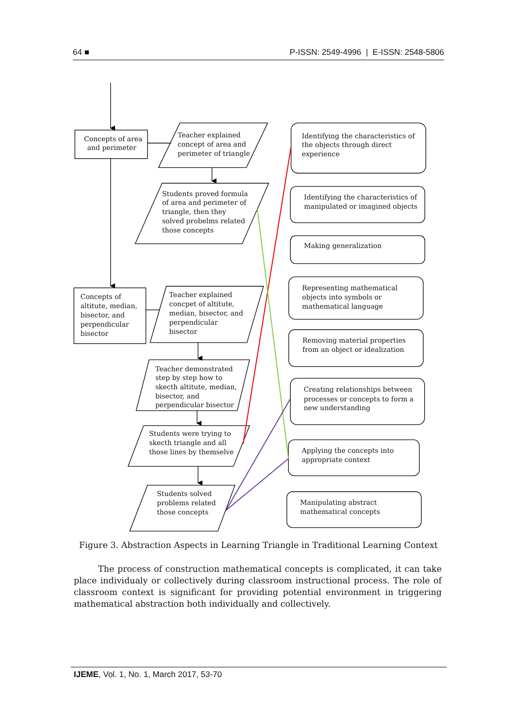64 ■ P-ISSN: 2549-4996 | E-ISSN: 2548-5806
Concepts of area
and perimeter
Teacher explained
concept of area and
perimeter of triangle
Students proved formula
of area and perimeter of
triangle, then they
solved probelms related
those concepts
Concepts of
altitute, median,
bisector, and
perpendicular
bisector
Teacher explained
concpet of altitute,
median, bisector, and
perpendicular
bisector
Teacher demonstrated
step by step how to
skecth altitute, median,
bisector, and
perpendicular bisector
Students were trying to
skecth triangle and all
those lines by themselve
Students solved
problems related
those concepts
Identifying the characteristics of
the objects through direct
experience
Identifying the characteristics of
manipulated or imagined objects
Making generalization
Representing mathematical
objects into symbols or
mathematical language
Removing material properties
from an object or idealization
Creating relationships between
processes or concepts to form a
new understanding
Applying the concepts into
appropriate context
Manipulating abstract
mathematical concepts
Figure 3. Abstraction Aspects in Learning Triangle in Traditional Learning Context
The process of construction mathematical concepts is complicated, it can take place individualy or collectively during classroom instructional process. The role of classroom context is significant for providing potential environment in triggering mathematical abstraction both individually and collectively.
IJEME, Vol. 1, No. 1, March 2017, 53-70